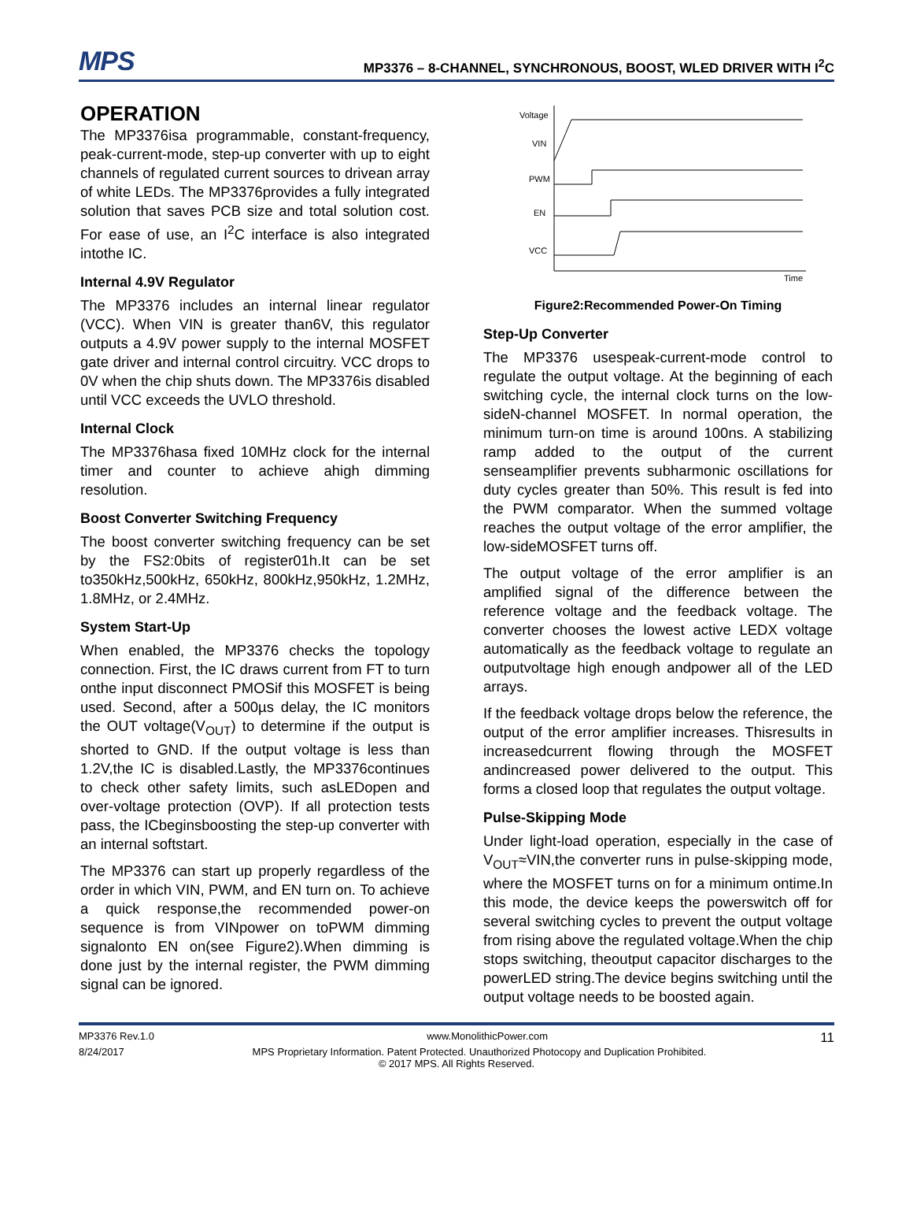MPS MP3376 – 8-CHANNEL, SYNCHRONOUS, BOOST, WLED DRIVER WITH I<sup>2</sup>C
OPERATION
The MP3376isa programmable, constant-frequency, peak-current-mode, step-up converter with up to eight channels of regulated current sources to drivean array of white LEDs. The MP3376provides a fully integrated solution that saves PCB size and total solution cost. For ease of use, an I<sup>2</sup>C interface is also integrated intothe IC.
Internal 4.9V Regulator
The MP3376 includes an internal linear regulator (VCC). When VIN is greater than6V, this regulator outputs a 4.9V power supply to the internal MOSFET gate driver and internal control circuitry. VCC drops to 0V when the chip shuts down. The MP3376is disabled until VCC exceeds the UVLO threshold.
Internal Clock
The MP3376hasa fixed 10MHz clock for the internal timer and counter to achieve ahigh dimming resolution.
Boost Converter Switching Frequency
The boost converter switching frequency can be set by the FS2:0bits of register01h.It can be set to350kHz,500kHz, 650kHz, 800kHz,950kHz, 1.2MHz, 1.8MHz, or 2.4MHz.
System Start-Up
When enabled, the MP3376 checks the topology connection. First, the IC draws current from FT to turn onthe input disconnect PMOSif this MOSFET is being used. Second, after a 500µs delay, the IC monitors the OUT voltage(V<sub>OUT</sub>) to determine if the output is shorted to GND. If the output voltage is less than 1.2V,the IC is disabled.Lastly, the MP3376continues to check other safety limits, such asLEDopen and over-voltage protection (OVP). If all protection tests pass, the ICbeginsboosting the step-up converter with an internal softstart.
The MP3376 can start up properly regardless of the order in which VIN, PWM, and EN turn on. To achieve a quick response,the recommended power-on sequence is from VINpower on toPWM dimming signalonto EN on(see Figure2).When dimming is done just by the internal register, the PWM dimming signal can be ignored.
Voltage
VIN
PWM
EN
VCC
Time
Figure2:Recommended Power-On Timing
Step-Up Converter
The MP3376 usespeak-current-mode control to regulate the output voltage. At the beginning of each switching cycle, the internal clock turns on the low-sideN-channel MOSFET. In normal operation, the minimum turn-on time is around 100ns. A stabilizing ramp added to the output of the current senseamplifier prevents subharmonic oscillations for duty cycles greater than 50%. This result is fed into the PWM comparator. When the summed voltage reaches the output voltage of the error amplifier, the low-sideMOSFET turns off.
The output voltage of the error amplifier is an amplified signal of the difference between the reference voltage and the feedback voltage. The converter chooses the lowest active LEDX voltage automatically as the feedback voltage to regulate an outputvoltage high enough andpower all of the LED arrays.
If the feedback voltage drops below the reference, the output of the error amplifier increases. Thisresults in increasedcurrent flowing through the MOSFET andincreased power delivered to the output. This forms a closed loop that regulates the output voltage.
Pulse-Skipping Mode
Under light-load operation, especially in the case of V<sub>OUT</sub>≈VIN,the converter runs in pulse-skipping mode, where the MOSFET turns on for a minimum ontime.In this mode, the device keeps the powerswitch off for several switching cycles to prevent the output voltage from rising above the regulated voltage.When the chip stops switching, theoutput capacitor discharges to the powerLED string.The device begins switching until the output voltage needs to be boosted again.
MP3376 Rev.1.0 www.MonolithicPower.com 11
8/24/2017 MPS Proprietary Information. Patent Protected. Unauthorized Photocopy and Duplication Prohibited.
© 2017 MPS. All Rights Reserved.